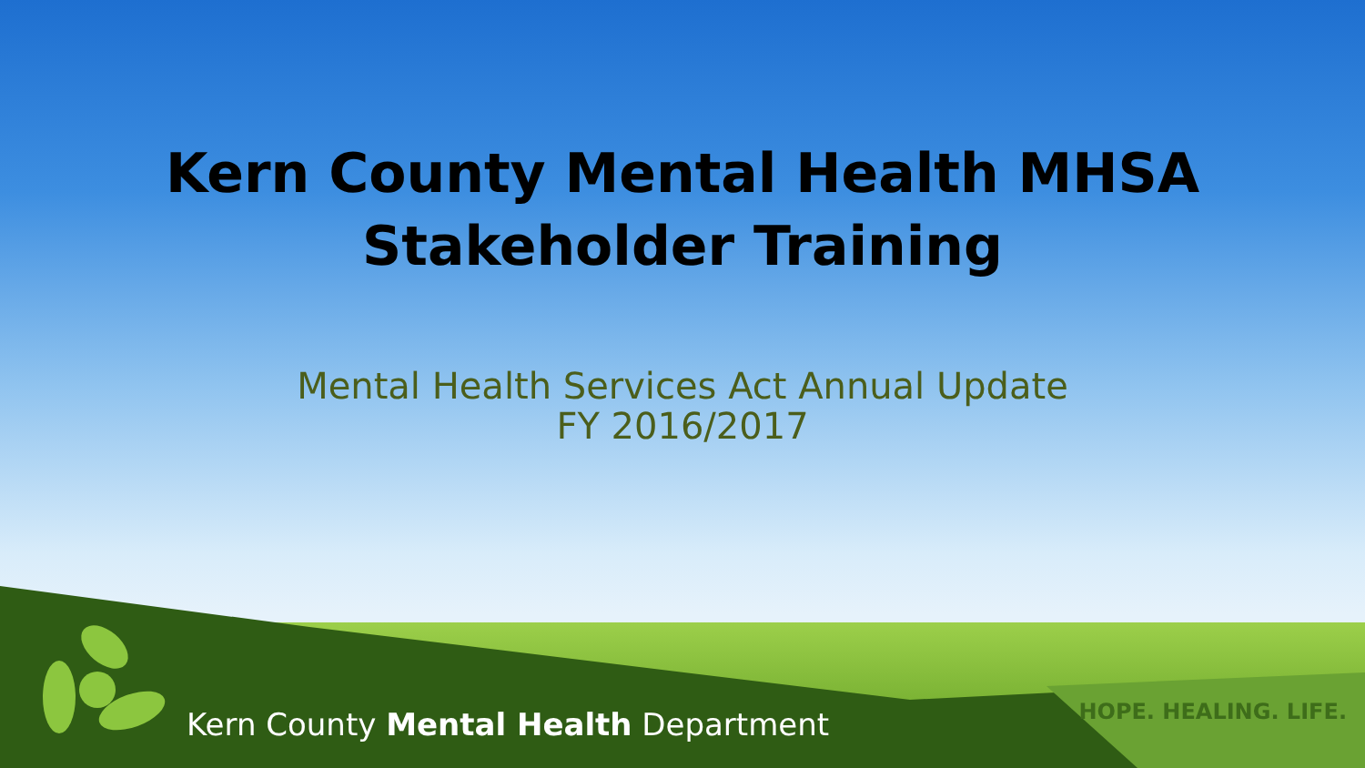Kern County Mental Health MHSA
Stakeholder Training
Mental Health Services Act Annual Update
FY 2016/2017
Kern County Mental Health Department
HOPE. HEALING. LIFE.